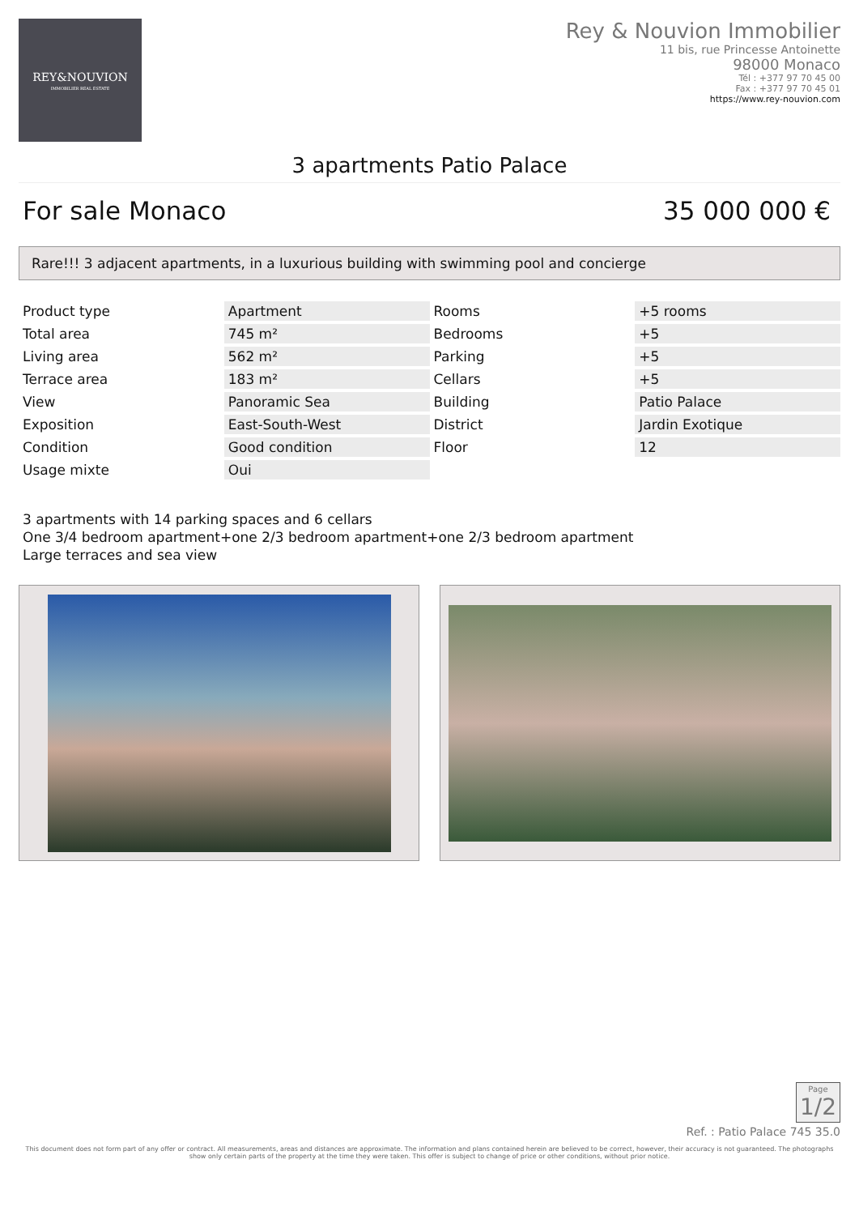REY&NOUVION
IMMOBILIER REAL ESTATE
Rey & Nouvion Immobilier
11 bis, rue Princesse Antoinette
98000 Monaco
Tél : +377 97 70 45 00
Fax : +377 97 70 45 01
https://www.rey-nouvion.com
3 apartments Patio Palace
For sale Monaco 35 000 000 €
Rare!!! 3 adjacent apartments, in a luxurious building with swimming pool and concierge
| Product type | Apartment | Rooms | +5 rooms |
| Total area | 745 m² | Bedrooms | +5 |
| Living area | 562 m² | Parking | +5 |
| Terrace area | 183 m² | Cellars | +5 |
| View | Panoramic Sea | Building | Patio Palace |
| Exposition | East-South-West | District | Jardin Exotique |
| Condition | Good condition | Floor | 12 |
| Usage mixte | Oui | | |
3 apartments with 14 parking spaces and 6 cellars
One 3/4 bedroom apartment+one 2/3 bedroom apartment+one 2/3 bedroom apartment
Large terraces and sea view
Page
1/2
Ref. : Patio Palace 745 35.0
This document does not form part of any offer or contract. All measurements, areas and distances are approximate. The information and plans contained herein are believed to be correct, however, their accuracy is not guaranteed. The photographs show only certain parts of the property at the time they were taken. This offer is subject to change of price or other conditions, without prior notice.